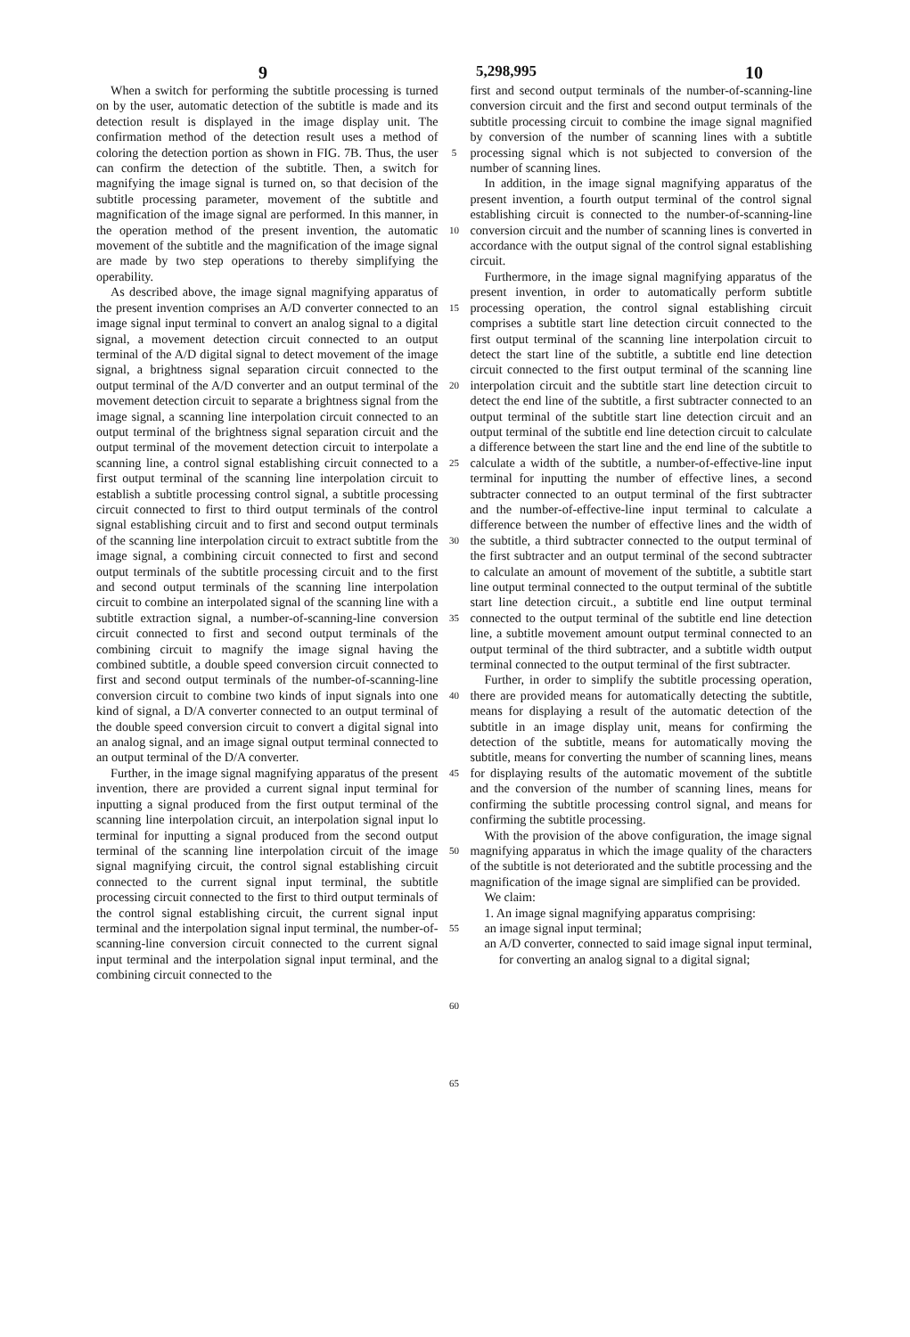9 5,298,995 10
When a switch for performing the subtitle processing is turned on by the user, automatic detection of the subtitle is made and its detection result is displayed in the image display unit. The confirmation method of the detection result uses a method of coloring the detection portion as shown in FIG. 7B. Thus, the user can confirm the detection of the subtitle. Then, a switch for magnifying the image signal is turned on, so that decision of the subtitle processing parameter, movement of the subtitle and magnification of the image signal are performed. In this manner, in the operation method of the present invention, the automatic movement of the subtitle and the magnification of the image signal are made by two step operations to thereby simplifying the operability.
As described above, the image signal magnifying apparatus of the present invention comprises an A/D converter connected to an image signal input terminal to convert an analog signal to a digital signal, a movement detection circuit connected to an output terminal of the A/D digital signal to detect movement of the image signal, a brightness signal separation circuit connected to the output terminal of the A/D converter and an output terminal of the movement detection circuit to separate a brightness signal from the image signal, a scanning line interpolation circuit connected to an output terminal of the brightness signal separation circuit and the output terminal of the movement detection circuit to interpolate a scanning line, a control signal establishing circuit connected to a first output terminal of the scanning line interpolation circuit to establish a subtitle processing control signal, a subtitle processing circuit connected to first to third output terminals of the control signal establishing circuit and to first and second output terminals of the scanning line interpolation circuit to extract subtitle from the image signal, a combining circuit connected to first and second output terminals of the subtitle processing circuit and to the first and second output terminals of the scanning line interpolation circuit to combine an interpolated signal of the scanning line with a subtitle extraction signal, a number-of-scanning-line conversion circuit connected to first and second output terminals of the combining circuit to magnify the image signal having the combined subtitle, a double speed conversion circuit connected to first and second output terminals of the number-of-scanning-line conversion circuit to combine two kinds of input signals into one kind of signal, a D/A converter connected to an output terminal of the double speed conversion circuit to convert a digital signal into an analog signal, and an image signal output terminal connected to an output terminal of the D/A converter.
Further, in the image signal magnifying apparatus of the present invention, there are provided a current signal input terminal for inputting a signal produced from the first output terminal of the scanning line interpolation circuit, an interpolation signal input lo terminal for inputting a signal produced from the second output terminal of the scanning line interpolation circuit of the image signal magnifying circuit, the control signal establishing circuit connected to the current signal input terminal, the subtitle processing circuit connected to the first to third output terminals of the control signal establishing circuit, the current signal input terminal and the interpolation signal input terminal, the number-of-scanning-line conversion circuit connected to the current signal input terminal and the interpolation signal input terminal, and the combining circuit connected to the
5
10
15
20
25
30
35
40
45
50
55
60
65
first and second output terminals of the number-of-scanning-line conversion circuit and the first and second output terminals of the subtitle processing circuit to combine the image signal magnified by conversion of the number of scanning lines with a subtitle processing signal which is not subjected to conversion of the number of scanning lines.
In addition, in the image signal magnifying apparatus of the present invention, a fourth output terminal of the control signal establishing circuit is connected to the number-of-scanning-line conversion circuit and the number of scanning lines is converted in accordance with the output signal of the control signal establishing circuit.
Furthermore, in the image signal magnifying apparatus of the present invention, in order to automatically perform subtitle processing operation, the control signal establishing circuit comprises a subtitle start line detection circuit connected to the first output terminal of the scanning line interpolation circuit to detect the start line of the subtitle, a subtitle end line detection circuit connected to the first output terminal of the scanning line interpolation circuit and the subtitle start line detection circuit to detect the end line of the subtitle, a first subtracter connected to an output terminal of the subtitle start line detection circuit and an output terminal of the subtitle end line detection circuit to calculate a difference between the start line and the end line of the subtitle to calculate a width of the subtitle, a number-of-effective-line input terminal for inputting the number of effective lines, a second subtracter connected to an output terminal of the first subtracter and the number-of-effective-line input terminal to calculate a difference between the number of effective lines and the width of the subtitle, a third subtracter connected to the output terminal of the first subtracter and an output terminal of the second subtracter to calculate an amount of movement of the subtitle, a subtitle start line output terminal connected to the output terminal of the subtitle start line detection circuit., a subtitle end line output terminal connected to the output terminal of the subtitle end line detection line, a subtitle movement amount output terminal connected to an output terminal of the third subtracter, and a subtitle width output terminal connected to the output terminal of the first subtracter.
Further, in order to simplify the subtitle processing operation, there are provided means for automatically detecting the subtitle, means for displaying a result of the automatic detection of the subtitle in an image display unit, means for confirming the detection of the subtitle, means for automatically moving the subtitle, means for converting the number of scanning lines, means for displaying results of the automatic movement of the subtitle and the conversion of the number of scanning lines, means for confirming the subtitle processing control signal, and means for confirming the subtitle processing.
With the provision of the above configuration, the image signal magnifying apparatus in which the image quality of the characters of the subtitle is not deteriorated and the subtitle processing and the magnification of the image signal are simplified can be provided.
We claim:
1. An image signal magnifying apparatus comprising:
an image signal input terminal;
an A/D converter, connected to said image signal input terminal, for converting an analog signal to a digital signal;